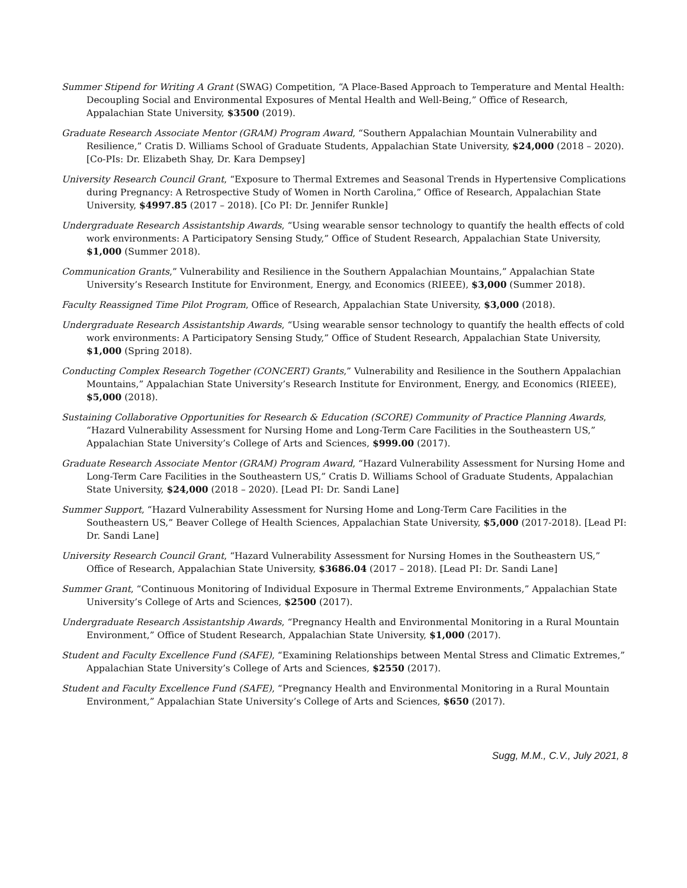Summer Stipend for Writing A Grant (SWAG) Competition, “A Place-Based Approach to Temperature and Mental Health: Decoupling Social and Environmental Exposures of Mental Health and Well-Being,” Office of Research, Appalachian State University, $3500 (2019).
Graduate Research Associate Mentor (GRAM) Program Award, “Southern Appalachian Mountain Vulnerability and Resilience,” Cratis D. Williams School of Graduate Students, Appalachian State University, $24,000 (2018 – 2020). [Co-PIs: Dr. Elizabeth Shay, Dr. Kara Dempsey]
University Research Council Grant, “Exposure to Thermal Extremes and Seasonal Trends in Hypertensive Complications during Pregnancy: A Retrospective Study of Women in North Carolina,” Office of Research, Appalachian State University, $4997.85 (2017 – 2018). [Co PI: Dr. Jennifer Runkle]
Undergraduate Research Assistantship Awards, “Using wearable sensor technology to quantify the health effects of cold work environments: A Participatory Sensing Study,” Office of Student Research, Appalachian State University, $1,000 (Summer 2018).
Communication Grants,” Vulnerability and Resilience in the Southern Appalachian Mountains,” Appalachian State University’s Research Institute for Environment, Energy, and Economics (RIEEE), $3,000 (Summer 2018).
Faculty Reassigned Time Pilot Program, Office of Research, Appalachian State University, $3,000 (2018).
Undergraduate Research Assistantship Awards, “Using wearable sensor technology to quantify the health effects of cold work environments: A Participatory Sensing Study,” Office of Student Research, Appalachian State University, $1,000 (Spring 2018).
Conducting Complex Research Together (CONCERT) Grants,” Vulnerability and Resilience in the Southern Appalachian Mountains,” Appalachian State University’s Research Institute for Environment, Energy, and Economics (RIEEE), $5,000 (2018).
Sustaining Collaborative Opportunities for Research & Education (SCORE) Community of Practice Planning Awards, “Hazard Vulnerability Assessment for Nursing Home and Long-Term Care Facilities in the Southeastern US,” Appalachian State University’s College of Arts and Sciences, $999.00 (2017).
Graduate Research Associate Mentor (GRAM) Program Award, “Hazard Vulnerability Assessment for Nursing Home and Long-Term Care Facilities in the Southeastern US,” Cratis D. Williams School of Graduate Students, Appalachian State University, $24,000 (2018 – 2020). [Lead PI: Dr. Sandi Lane]
Summer Support, “Hazard Vulnerability Assessment for Nursing Home and Long-Term Care Facilities in the Southeastern US,” Beaver College of Health Sciences, Appalachian State University, $5,000 (2017-2018). [Lead PI: Dr. Sandi Lane]
University Research Council Grant, “Hazard Vulnerability Assessment for Nursing Homes in the Southeastern US,” Office of Research, Appalachian State University, $3686.04 (2017 – 2018). [Lead PI: Dr. Sandi Lane]
Summer Grant, “Continuous Monitoring of Individual Exposure in Thermal Extreme Environments,” Appalachian State University’s College of Arts and Sciences, $2500 (2017).
Undergraduate Research Assistantship Awards, “Pregnancy Health and Environmental Monitoring in a Rural Mountain Environment,” Office of Student Research, Appalachian State University, $1,000 (2017).
Student and Faculty Excellence Fund (SAFE), “Examining Relationships between Mental Stress and Climatic Extremes,” Appalachian State University’s College of Arts and Sciences, $2550 (2017).
Student and Faculty Excellence Fund (SAFE), “Pregnancy Health and Environmental Monitoring in a Rural Mountain Environment,” Appalachian State University’s College of Arts and Sciences, $650 (2017).
Sugg, M.M., C.V., July 2021, 8